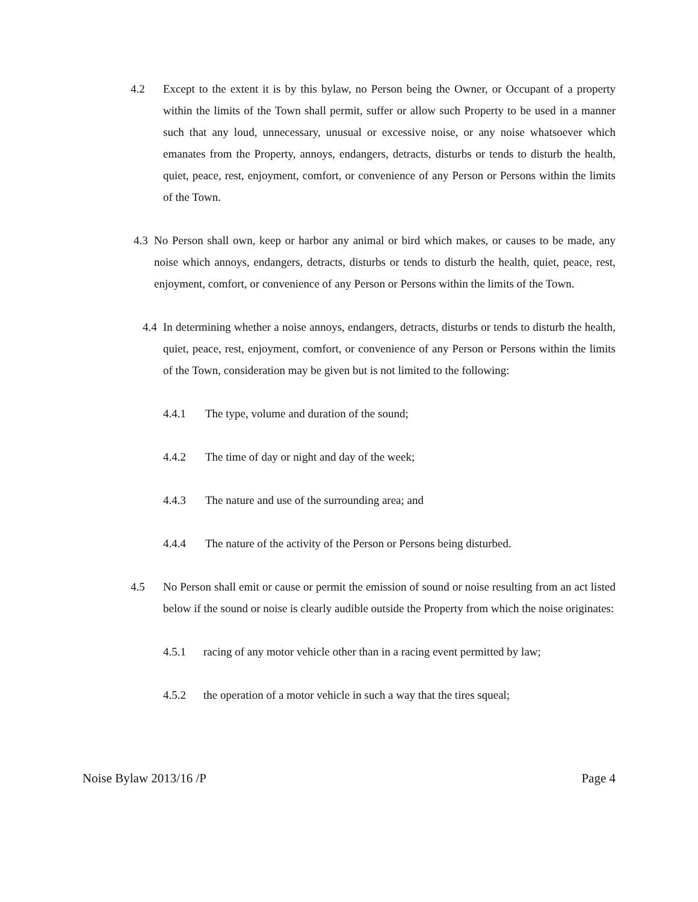4.2 Except to the extent it is by this bylaw, no Person being the Owner, or Occupant of a property within the limits of the Town shall permit, suffer or allow such Property to be used in a manner such that any loud, unnecessary, unusual or excessive noise, or any noise whatsoever which emanates from the Property, annoys, endangers, detracts, disturbs or tends to disturb the health, quiet, peace, rest, enjoyment, comfort, or convenience of any Person or Persons within the limits of the Town.
4.3
No Person shall own, keep or harbor any animal or bird which makes, or causes to be made, any noise which annoys, endangers, detracts, disturbs or tends to disturb the health, quiet, peace, rest, enjoyment, comfort, or convenience of any Person or Persons within the limits of the Town.
4.4
In determining whether a noise annoys, endangers, detracts, disturbs or tends to disturb the health, quiet, peace, rest, enjoyment, comfort, or convenience of any Person or Persons within the limits of the Town, consideration may be given but is not limited to the following:
4.4.1 The type, volume and duration of the sound;
4.4.2 The time of day or night and day of the week;
4.4.3 The nature and use of the surrounding area; and
4.4.4 The nature of the activity of the Person or Persons being disturbed.
4.5 No Person shall emit or cause or permit the emission of sound or noise resulting from an act listed below if the sound or noise is clearly audible outside the Property from which the noise originates:
4.5.1 racing of any motor vehicle other than in a racing event permitted by law;
4.5.2 the operation of a motor vehicle in such a way that the tires squeal;
Noise Bylaw 2013/16 /P Page 4